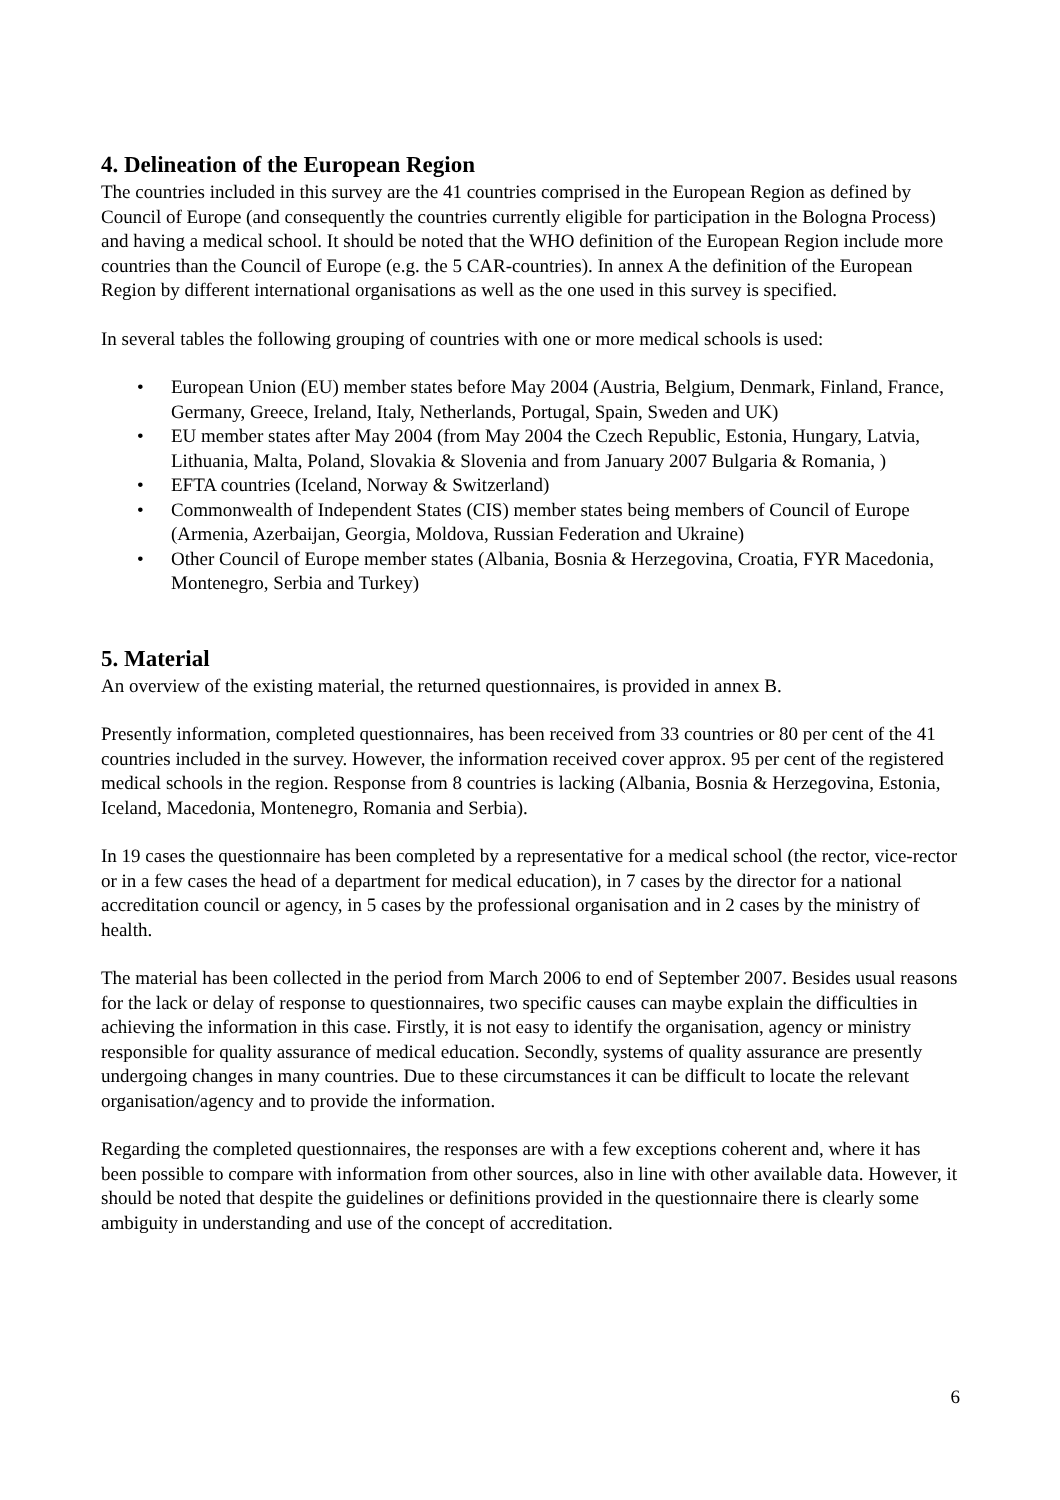4. Delineation of the European Region
The countries included in this survey are the 41 countries comprised in the European Region as defined by Council of Europe (and consequently the countries currently eligible for participation in the Bologna Process) and having a medical school. It should be noted that the WHO definition of the European Region include more countries than the Council of Europe (e.g. the 5 CAR-countries). In annex A the definition of the European Region by different international organisations as well as the one used in this survey is specified.
In several tables the following grouping of countries with one or more medical schools is used:
• European Union (EU) member states before May 2004 (Austria, Belgium, Denmark, Finland, France, Germany, Greece, Ireland, Italy, Netherlands, Portugal, Spain, Sweden and UK)
• EU member states after May 2004 (from May 2004 the Czech Republic, Estonia, Hungary, Latvia, Lithuania, Malta, Poland, Slovakia & Slovenia and from January 2007 Bulgaria & Romania, )
• EFTA countries (Iceland, Norway & Switzerland)
• Commonwealth of Independent States (CIS) member states being members of Council of Europe (Armenia, Azerbaijan, Georgia, Moldova, Russian Federation and Ukraine)
• Other Council of Europe member states (Albania, Bosnia & Herzegovina, Croatia, FYR Macedonia, Montenegro, Serbia and Turkey)
5. Material
An overview of the existing material, the returned questionnaires, is provided in annex B.
Presently information, completed questionnaires, has been received from 33 countries or 80 per cent of the 41 countries included in the survey. However, the information received cover approx. 95 per cent of the registered medical schools in the region. Response from 8 countries is lacking (Albania, Bosnia & Herzegovina, Estonia, Iceland, Macedonia, Montenegro, Romania and Serbia).
In 19 cases the questionnaire has been completed by a representative for a medical school (the rector, vice-rector or in a few cases the head of a department for medical education), in 7 cases by the director for a national accreditation council or agency, in 5 cases by the professional organisation and in 2 cases by the ministry of health.
The material has been collected in the period from March 2006 to end of September 2007. Besides usual reasons for the lack or delay of response to questionnaires, two specific causes can maybe explain the difficulties in achieving the information in this case. Firstly, it is not easy to identify the organisation, agency or ministry responsible for quality assurance of medical education. Secondly, systems of quality assurance are presently undergoing changes in many countries. Due to these circumstances it can be difficult to locate the relevant organisation/agency and to provide the information.
Regarding the completed questionnaires, the responses are with a few exceptions coherent and, where it has been possible to compare with information from other sources, also in line with other available data. However, it should be noted that despite the guidelines or definitions provided in the questionnaire there is clearly some ambiguity in understanding and use of the concept of accreditation.
6